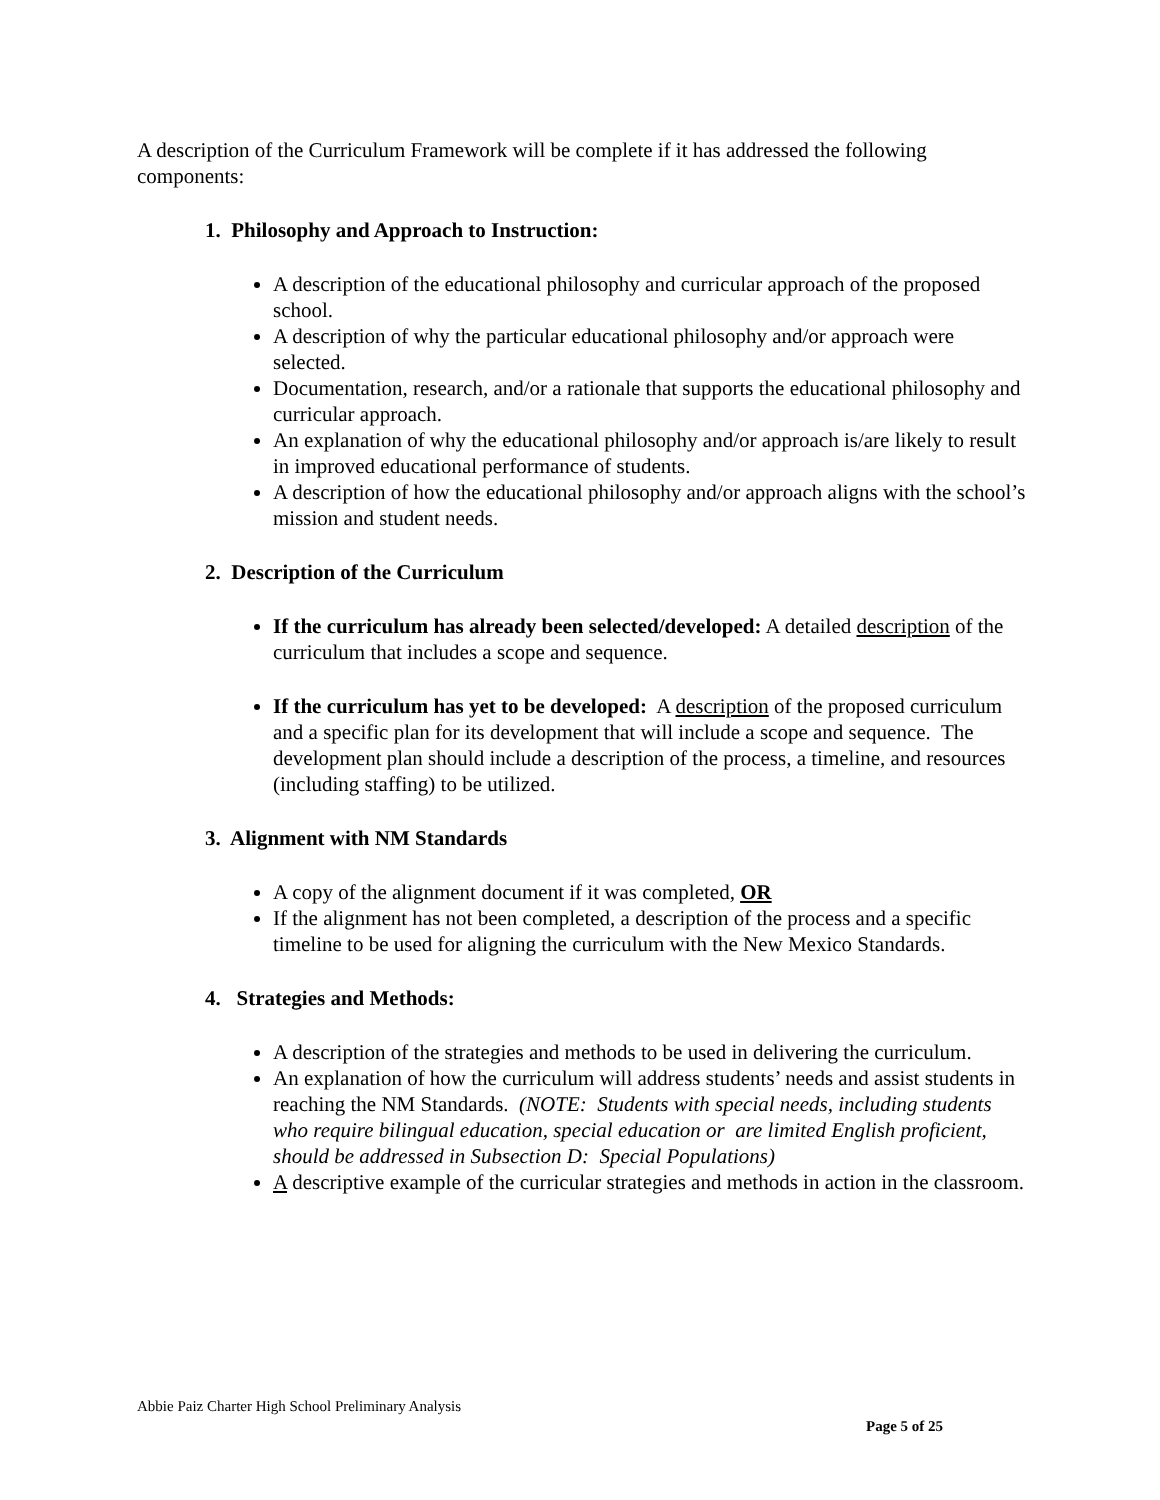A description of the Curriculum Framework will be complete if it has addressed the following components:
1. Philosophy and Approach to Instruction:
A description of the educational philosophy and curricular approach of the proposed school.
A description of why the particular educational philosophy and/or approach were selected.
Documentation, research, and/or a rationale that supports the educational philosophy and curricular approach.
An explanation of why the educational philosophy and/or approach is/are likely to result in improved educational performance of students.
A description of how the educational philosophy and/or approach aligns with the school’s mission and student needs.
2. Description of the Curriculum
If the curriculum has already been selected/developed: A detailed description of the curriculum that includes a scope and sequence.
If the curriculum has yet to be developed: A description of the proposed curriculum and a specific plan for its development that will include a scope and sequence. The development plan should include a description of the process, a timeline, and resources (including staffing) to be utilized.
3. Alignment with NM Standards
A copy of the alignment document if it was completed, OR
If the alignment has not been completed, a description of the process and a specific timeline to be used for aligning the curriculum with the New Mexico Standards.
4. Strategies and Methods:
A description of the strategies and methods to be used in delivering the curriculum.
An explanation of how the curriculum will address students’ needs and assist students in reaching the NM Standards. (NOTE: Students with special needs, including students who require bilingual education, special education or are limited English proficient, should be addressed in Subsection D: Special Populations)
A descriptive example of the curricular strategies and methods in action in the classroom.
Abbie Paiz Charter High School Preliminary Analysis
Page 5 of 25